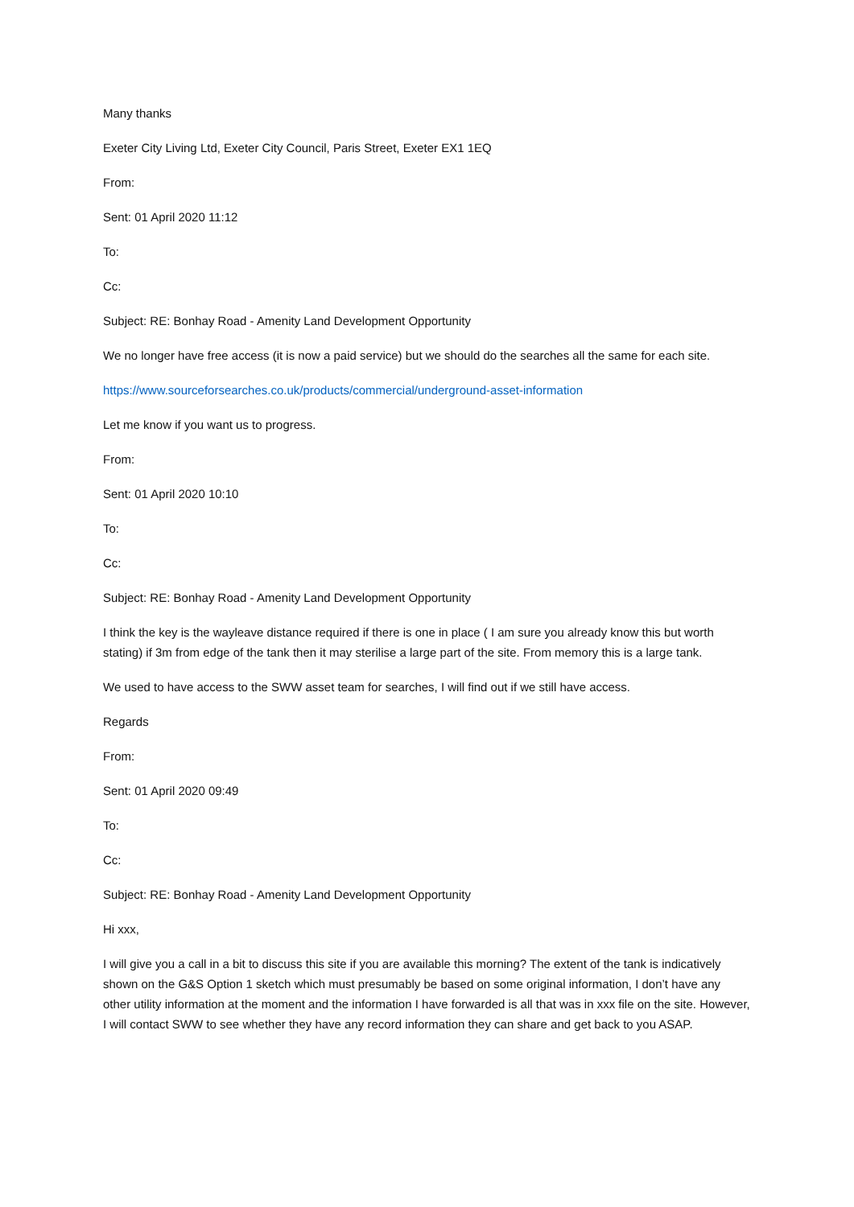Many thanks
Exeter City Living Ltd, Exeter City Council, Paris Street, Exeter EX1 1EQ
From:
Sent: 01 April 2020 11:12
To:
Cc:
Subject: RE: Bonhay Road - Amenity Land Development Opportunity
We no longer have free access (it is now a paid service) but we should do the searches all the same for each site.
https://www.sourceforsearches.co.uk/products/commercial/underground-asset-information
Let me know if you want us to progress.
From:
Sent: 01 April 2020 10:10
To:
Cc:
Subject: RE: Bonhay Road - Amenity Land Development Opportunity
I think the key is the wayleave distance required if there is one in place ( I am sure you already know this but worth stating) if 3m from edge of the tank then it may sterilise a large part of the site. From memory this is a large tank.
We used to have access to the SWW asset team for searches, I will find out if we still have access.
Regards
From:
Sent: 01 April 2020 09:49
To:
Cc:
Subject: RE: Bonhay Road - Amenity Land Development Opportunity
Hi xxx,
I will give you a call in a bit to discuss this site if you are available this morning? The extent of the tank is indicatively shown on the G&S Option 1 sketch which must presumably be based on some original information, I don’t have any other utility information at the moment and the information I have forwarded is all that was in xxx file on the site. However, I will contact SWW to see whether they have any record information they can share and get back to you ASAP.